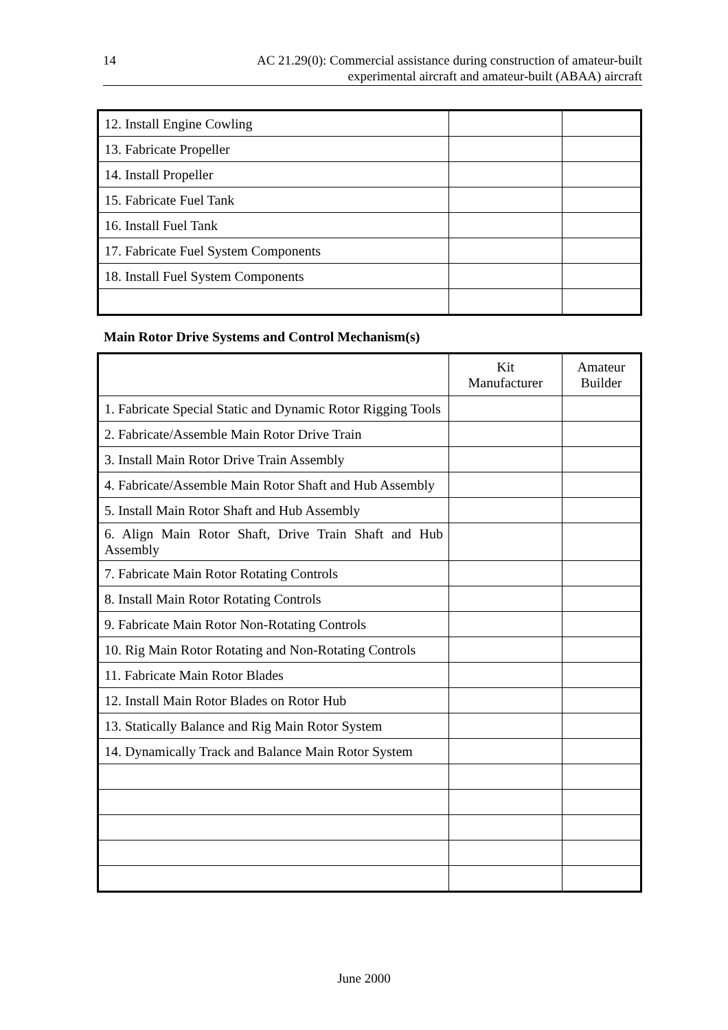14 AC 21.29(0): Commercial assistance during construction of amateur-built
experimental aircraft and amateur-built (ABAA) aircraft
| 12. Install Engine Cowling | | |
| 13. Fabricate Propeller | | |
| 14. Install Propeller | | |
| 15. Fabricate Fuel Tank | | |
| 16. Install Fuel Tank | | |
| 17. Fabricate Fuel System Components | | |
| 18. Install Fuel System Components | | |
Main Rotor Drive Systems and Control Mechanism(s)
| | Kit Manufacturer | Amateur Builder |
| 1. Fabricate Special Static and Dynamic Rotor Rigging Tools | | |
| 2. Fabricate/Assemble Main Rotor Drive Train | | |
| 3. Install Main Rotor Drive Train Assembly | | |
| 4. Fabricate/Assemble Main Rotor Shaft and Hub Assembly | | |
| 5. Install Main Rotor Shaft and Hub Assembly | | |
| 6. Align Main Rotor Shaft, Drive Train Shaft and Hub Assembly | | |
| 7. Fabricate Main Rotor Rotating Controls | | |
| 8. Install Main Rotor Rotating Controls | | |
| 9. Fabricate Main Rotor Non-Rotating Controls | | |
| 10. Rig Main Rotor Rotating and Non-Rotating Controls | | |
| 11. Fabricate Main Rotor Blades | | |
| 12. Install Main Rotor Blades on Rotor Hub | | |
| 13. Statically Balance and Rig Main Rotor System | | |
| 14. Dynamically Track and Balance Main Rotor System | | |
June 2000